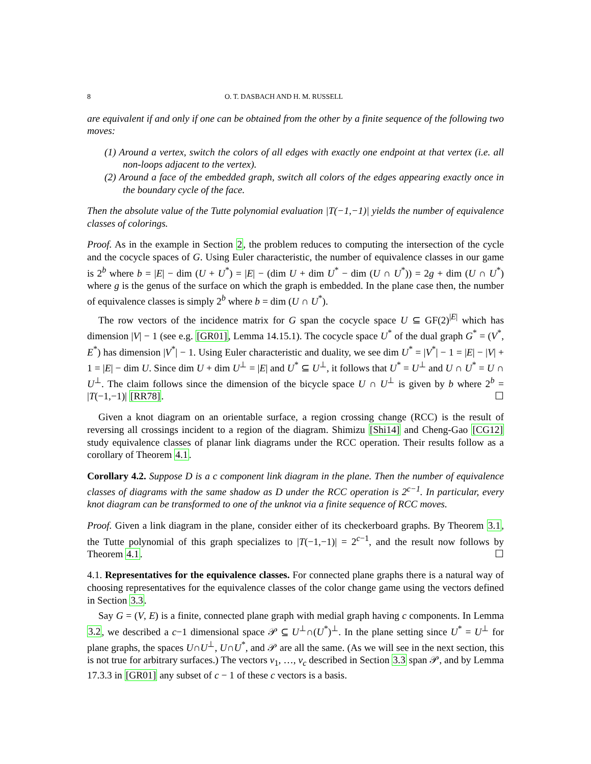8 O. T. DASBACH AND H. M. RUSSELL
are equivalent if and only if one can be obtained from the other by a finite sequence of the following two moves:
(1) Around a vertex, switch the colors of all edges with exactly one endpoint at that vertex (i.e. all non-loops adjacent to the vertex).
(2) Around a face of the embedded graph, switch all colors of the edges appearing exactly once in the boundary cycle of the face.
Then the absolute value of the Tutte polynomial evaluation |T(−1,−1)| yields the number of equivalence classes of colorings.
Proof. As in the example in Section 2, the problem reduces to computing the intersection of the cycle and the cocycle spaces of G. Using Euler characteristic, the number of equivalence classes in our game is 2<sup>b</sup> where b = |E| − dim (U + U<sup>*</sup>) = |E| − (dim U + dim U<sup>*</sup> − dim (U ∩ U<sup>*</sup>)) = 2g + dim (U ∩ U<sup>*</sup>) where g is the genus of the surface on which the graph is embedded. In the plane case then, the number of equivalence classes is simply 2<sup>b</sup> where b = dim (U ∩ U<sup>*</sup>).
The row vectors of the incidence matrix for G span the cocycle space U ⊆ GF(2)<sup>|E|</sup> which has dimension |V| − 1 (see e.g. [GR01], Lemma 14.15.1). The cocycle space U<sup>*</sup> of the dual graph G<sup>*</sup> = (V<sup>*</sup>, E<sup>*</sup>) has dimension |V<sup>*</sup>| − 1. Using Euler characteristic and duality, we see dim U<sup>*</sup> = |V<sup>*</sup>| − 1 = |E| − |V| + 1 = |E| − dim U. Since dim U + dim U<sup>⊥</sup> = |E| and U<sup>*</sup> ⊆ U<sup>⊥</sup>, it follows that U<sup>*</sup> = U<sup>⊥</sup> and U ∩ U<sup>*</sup> = U ∩ U<sup>⊥</sup>. The claim follows since the dimension of the bicycle space U ∩ U<sup>⊥</sup> is given by b where 2<sup>b</sup> = |T(−1,−1)| [RR78]. ☐
Given a knot diagram on an orientable surface, a region crossing change (RCC) is the result of reversing all crossings incident to a region of the diagram. Shimizu [Shi14] and Cheng-Gao [CG12] study equivalence classes of planar link diagrams under the RCC operation. Their results follow as a corollary of Theorem 4.1.
Corollary 4.2. Suppose D is a c component link diagram in the plane. Then the number of equivalence classes of diagrams with the same shadow as D under the RCC operation is 2<sup>c−1</sup>. In particular, every knot diagram can be transformed to one of the unknot via a finite sequence of RCC moves.
Proof. Given a link diagram in the plane, consider either of its checkerboard graphs. By Theorem 3.1, the Tutte polynomial of this graph specializes to |T(−1,−1)| = 2<sup>c−1</sup>, and the result now follows by Theorem 4.1. ☐
4.1. Representatives for the equivalence classes. For connected plane graphs there is a natural way of choosing representatives for the equivalence classes of the color change game using the vectors defined in Section 3.3.
Say G = (V, E) is a finite, connected plane graph with medial graph having c components. In Lemma 3.2, we described a c−1 dimensional space 𝒫 ⊆ U<sup>⊥</sup>∩(U<sup>*</sup>)<sup>⊥</sup>. In the plane setting since U<sup>*</sup> = U<sup>⊥</sup> for plane graphs, the spaces U∩U<sup>⊥</sup>, U∩U<sup>*</sup>, and 𝒫 are all the same. (As we will see in the next section, this is not true for arbitrary surfaces.) The vectors v<sub>1</sub>, …, v<sub>c</sub> described in Section 3.3 span 𝒫, and by Lemma 17.3.3 in [GR01] any subset of c − 1 of these c vectors is a basis.